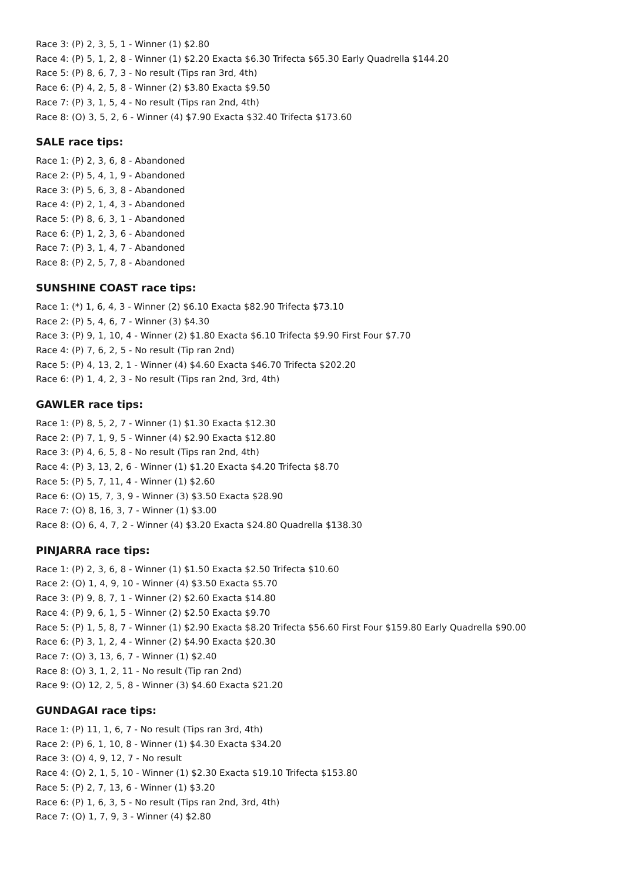Race 3: (P) 2, 3, 5, 1 - Winner (1) $2.80
Race 4: (P) 5, 1, 2, 8 - Winner (1) $2.20 Exacta $6.30 Trifecta $65.30 Early Quadrella $144.20
Race 5: (P) 8, 6, 7, 3 - No result (Tips ran 3rd, 4th)
Race 6: (P) 4, 2, 5, 8 - Winner (2) $3.80 Exacta $9.50
Race 7: (P) 3, 1, 5, 4 - No result (Tips ran 2nd, 4th)
Race 8: (O) 3, 5, 2, 6 - Winner (4) $7.90 Exacta $32.40 Trifecta $173.60
SALE race tips:
Race 1: (P) 2, 3, 6, 8 - Abandoned
Race 2: (P) 5, 4, 1, 9 - Abandoned
Race 3: (P) 5, 6, 3, 8 - Abandoned
Race 4: (P) 2, 1, 4, 3 - Abandoned
Race 5: (P) 8, 6, 3, 1 - Abandoned
Race 6: (P) 1, 2, 3, 6 - Abandoned
Race 7: (P) 3, 1, 4, 7 - Abandoned
Race 8: (P) 2, 5, 7, 8 - Abandoned
SUNSHINE COAST race tips:
Race 1: (*) 1, 6, 4, 3 - Winner (2) $6.10 Exacta $82.90 Trifecta $73.10
Race 2: (P) 5, 4, 6, 7 - Winner (3) $4.30
Race 3: (P) 9, 1, 10, 4 - Winner (2) $1.80 Exacta $6.10 Trifecta $9.90 First Four $7.70
Race 4: (P) 7, 6, 2, 5 - No result (Tip ran 2nd)
Race 5: (P) 4, 13, 2, 1 - Winner (4) $4.60 Exacta $46.70 Trifecta $202.20
Race 6: (P) 1, 4, 2, 3 - No result (Tips ran 2nd, 3rd, 4th)
GAWLER race tips:
Race 1: (P) 8, 5, 2, 7 - Winner (1) $1.30 Exacta $12.30
Race 2: (P) 7, 1, 9, 5 - Winner (4) $2.90 Exacta $12.80
Race 3: (P) 4, 6, 5, 8 - No result (Tips ran 2nd, 4th)
Race 4: (P) 3, 13, 2, 6 - Winner (1) $1.20 Exacta $4.20 Trifecta $8.70
Race 5: (P) 5, 7, 11, 4 - Winner (1) $2.60
Race 6: (O) 15, 7, 3, 9 - Winner (3) $3.50 Exacta $28.90
Race 7: (O) 8, 16, 3, 7 - Winner (1) $3.00
Race 8: (O) 6, 4, 7, 2 - Winner (4) $3.20 Exacta $24.80 Quadrella $138.30
PINJARRA race tips:
Race 1: (P) 2, 3, 6, 8 - Winner (1) $1.50 Exacta $2.50 Trifecta $10.60
Race 2: (O) 1, 4, 9, 10 - Winner (4) $3.50 Exacta $5.70
Race 3: (P) 9, 8, 7, 1 - Winner (2) $2.60 Exacta $14.80
Race 4: (P) 9, 6, 1, 5 - Winner (2) $2.50 Exacta $9.70
Race 5: (P) 1, 5, 8, 7 - Winner (1) $2.90 Exacta $8.20 Trifecta $56.60 First Four $159.80 Early Quadrella $90.00
Race 6: (P) 3, 1, 2, 4 - Winner (2) $4.90 Exacta $20.30
Race 7: (O) 3, 13, 6, 7 - Winner (1) $2.40
Race 8: (O) 3, 1, 2, 11 - No result (Tip ran 2nd)
Race 9: (O) 12, 2, 5, 8 - Winner (3) $4.60 Exacta $21.20
GUNDAGAI race tips:
Race 1: (P) 11, 1, 6, 7 - No result (Tips ran 3rd, 4th)
Race 2: (P) 6, 1, 10, 8 - Winner (1) $4.30 Exacta $34.20
Race 3: (O) 4, 9, 12, 7 - No result
Race 4: (O) 2, 1, 5, 10 - Winner (1) $2.30 Exacta $19.10 Trifecta $153.80
Race 5: (P) 2, 7, 13, 6 - Winner (1) $3.20
Race 6: (P) 1, 6, 3, 5 - No result (Tips ran 2nd, 3rd, 4th)
Race 7: (O) 1, 7, 9, 3 - Winner (4) $2.80